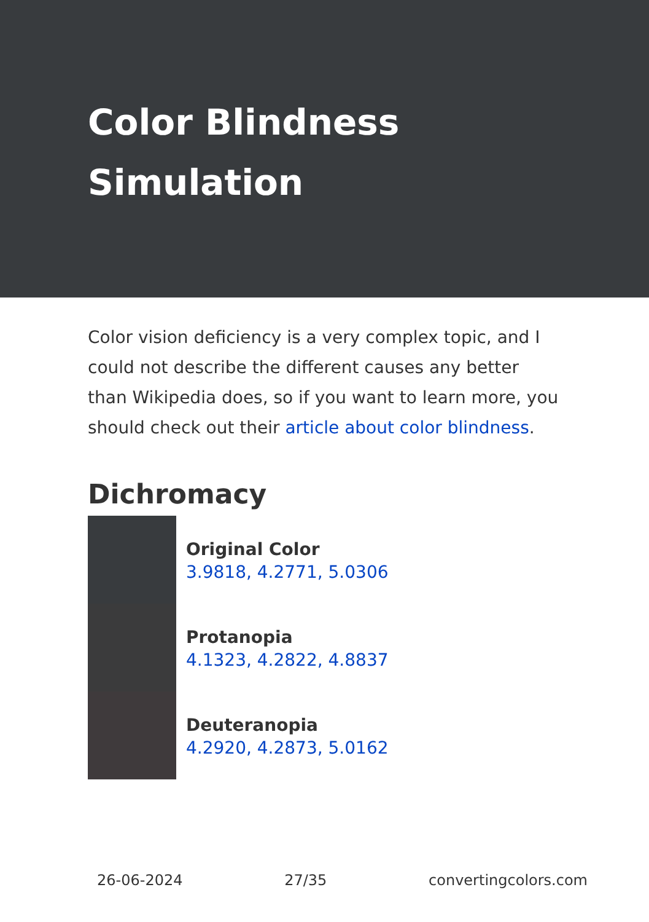Color Blindness
Simulation
Color vision deficiency is a very complex topic, and I could not describe the different causes any better than Wikipedia does, so if you want to learn more, you should check out their article about color blindness.
Dichromacy
Original Color
3.9818, 4.2771, 5.0306
Protanopia
4.1323, 4.2822, 4.8837
Deuteranopia
4.2920, 4.2873, 5.0162
26-06-2024 27/35 convertingcolors.com